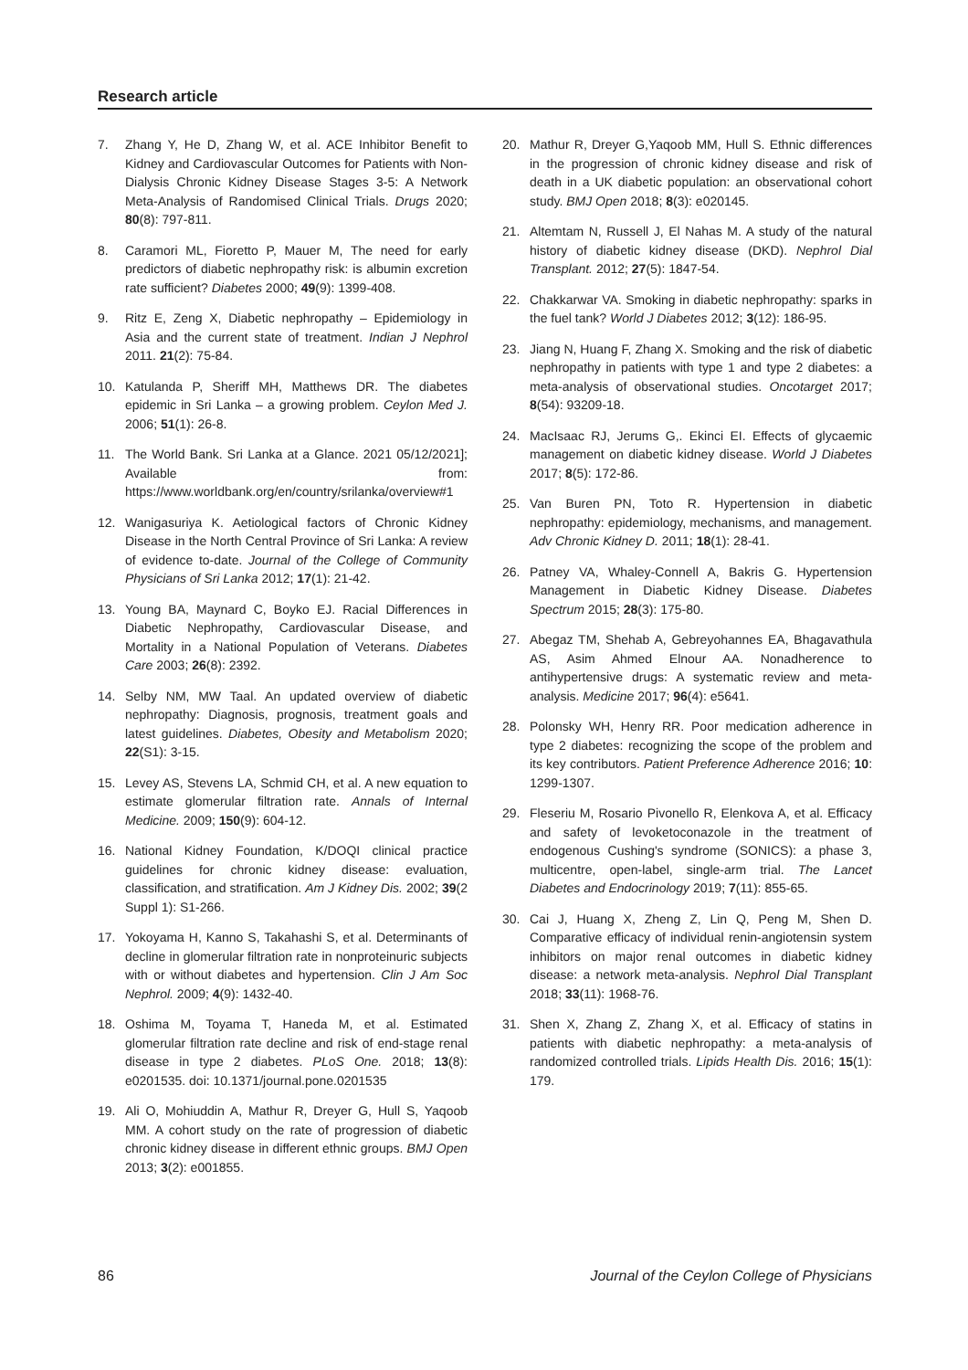Research article
7. Zhang Y, He D, Zhang W, et al. ACE Inhibitor Benefit to Kidney and Cardiovascular Outcomes for Patients with Non-Dialysis Chronic Kidney Disease Stages 3-5: A Network Meta-Analysis of Randomised Clinical Trials. Drugs 2020; 80(8): 797-811.
8. Caramori ML, Fioretto P, Mauer M, The need for early predictors of diabetic nephropathy risk: is albumin excretion rate sufficient? Diabetes 2000; 49(9): 1399-408.
9. Ritz E, Zeng X, Diabetic nephropathy – Epidemiology in Asia and the current state of treatment. Indian J Nephrol 2011. 21(2): 75-84.
10. Katulanda P, Sheriff MH, Matthews DR. The diabetes epidemic in Sri Lanka – a growing problem. Ceylon Med J. 2006; 51(1): 26-8.
11. The World Bank. Sri Lanka at a Glance. 2021 05/12/2021]; Available from: https://www.worldbank.org/en/country/srilanka/overview#1
12. Wanigasuriya K. Aetiological factors of Chronic Kidney Disease in the North Central Province of Sri Lanka: A review of evidence to-date. Journal of the College of Community Physicians of Sri Lanka 2012; 17(1): 21-42.
13. Young BA, Maynard C, Boyko EJ. Racial Differences in Diabetic Nephropathy, Cardiovascular Disease, and Mortality in a National Population of Veterans. Diabetes Care 2003; 26(8): 2392.
14. Selby NM, MW Taal. An updated overview of diabetic nephropathy: Diagnosis, prognosis, treatment goals and latest guidelines. Diabetes, Obesity and Metabolism 2020; 22(S1): 3-15.
15. Levey AS, Stevens LA, Schmid CH, et al. A new equation to estimate glomerular filtration rate. Annals of Internal Medicine. 2009; 150(9): 604-12.
16. National Kidney Foundation, K/DOQI clinical practice guidelines for chronic kidney disease: evaluation, classification, and stratification. Am J Kidney Dis. 2002; 39(2 Suppl 1): S1-266.
17. Yokoyama H, Kanno S, Takahashi S, et al. Determinants of decline in glomerular filtration rate in nonproteinuric subjects with or without diabetes and hypertension. Clin J Am Soc Nephrol. 2009; 4(9): 1432-40.
18. Oshima M, Toyama T, Haneda M, et al. Estimated glomerular filtration rate decline and risk of end-stage renal disease in type 2 diabetes. PLoS One. 2018; 13(8): e0201535. doi: 10.1371/journal.pone.0201535
19. Ali O, Mohiuddin A, Mathur R, Dreyer G, Hull S, Yaqoob MM. A cohort study on the rate of progression of diabetic chronic kidney disease in different ethnic groups. BMJ Open 2013; 3(2): e001855.
20. Mathur R, Dreyer G,Yaqoob MM, Hull S. Ethnic differences in the progression of chronic kidney disease and risk of death in a UK diabetic population: an observational cohort study. BMJ Open 2018; 8(3): e020145.
21. Altemtam N, Russell J, El Nahas M. A study of the natural history of diabetic kidney disease (DKD). Nephrol Dial Transplant. 2012; 27(5): 1847-54.
22. Chakkarwar VA. Smoking in diabetic nephropathy: sparks in the fuel tank? World J Diabetes 2012; 3(12): 186-95.
23. Jiang N, Huang F, Zhang X. Smoking and the risk of diabetic nephropathy in patients with type 1 and type 2 diabetes: a meta-analysis of observational studies. Oncotarget 2017; 8(54): 93209-18.
24. MacIsaac RJ, Jerums G,. Ekinci EI. Effects of glycaemic management on diabetic kidney disease. World J Diabetes 2017; 8(5): 172-86.
25. Van Buren PN, Toto R. Hypertension in diabetic nephropathy: epidemiology, mechanisms, and management. Adv Chronic Kidney D. 2011; 18(1): 28-41.
26. Patney VA, Whaley-Connell A, Bakris G. Hypertension Management in Diabetic Kidney Disease. Diabetes Spectrum 2015; 28(3): 175-80.
27. Abegaz TM, Shehab A, Gebreyohannes EA, Bhagavathula AS, Asim Ahmed Elnour AA. Nonadherence to antihypertensive drugs: A systematic review and meta-analysis. Medicine 2017; 96(4): e5641.
28. Polonsky WH, Henry RR. Poor medication adherence in type 2 diabetes: recognizing the scope of the problem and its key contributors. Patient Preference Adherence 2016; 10: 1299-1307.
29. Fleseriu M, Rosario Pivonello R, Elenkova A, et al. Efficacy and safety of levoketoconazole in the treatment of endogenous Cushing's syndrome (SONICS): a phase 3, multicentre, open-label, single-arm trial. The Lancet Diabetes and Endocrinology 2019; 7(11): 855-65.
30. Cai J, Huang X, Zheng Z, Lin Q, Peng M, Shen D. Comparative efficacy of individual renin-angiotensin system inhibitors on major renal outcomes in diabetic kidney disease: a network meta-analysis. Nephrol Dial Transplant 2018; 33(11): 1968-76.
31. Shen X, Zhang Z, Zhang X, et al. Efficacy of statins in patients with diabetic nephropathy: a meta-analysis of randomized controlled trials. Lipids Health Dis. 2016; 15(1): 179.
86 Journal of the Ceylon College of Physicians